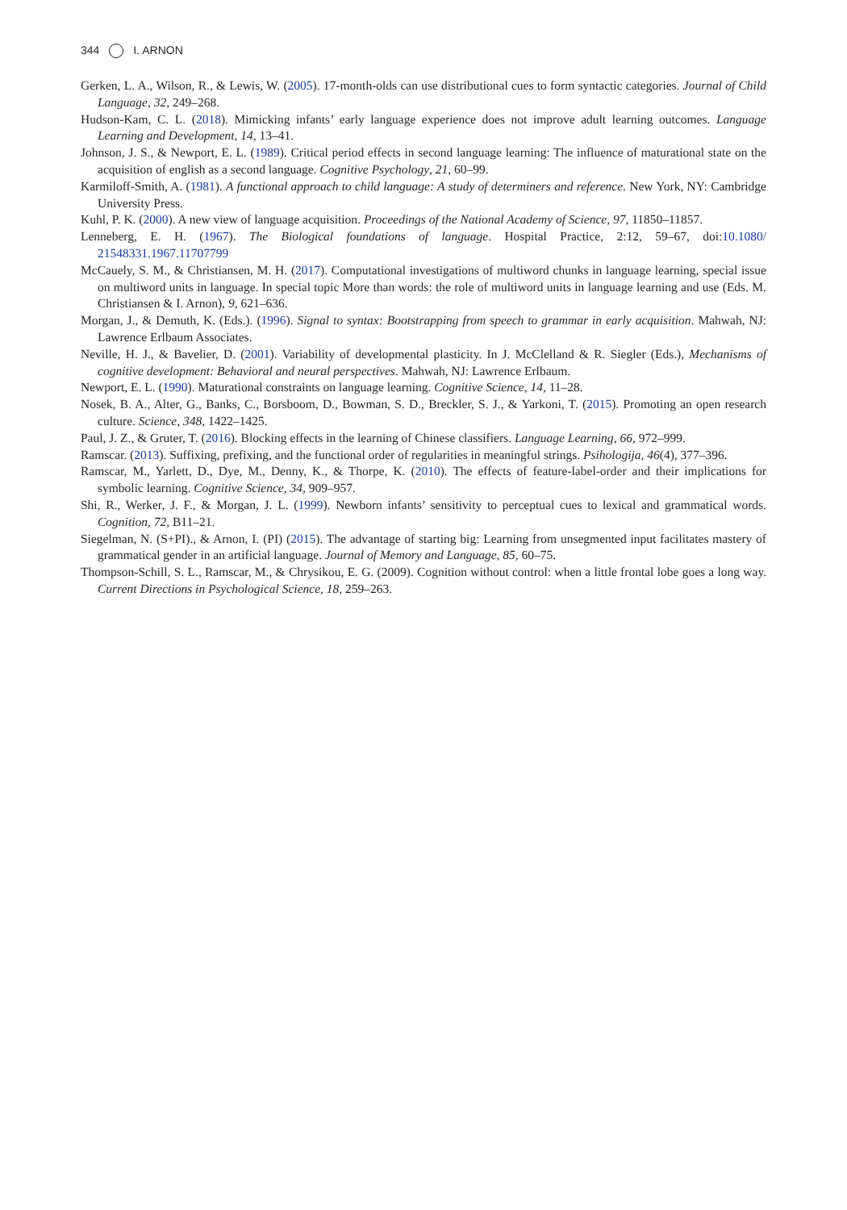344 I. ARNON
Gerken, L. A., Wilson, R., & Lewis, W. (2005). 17-month-olds can use distributional cues to form syntactic categories. Journal of Child Language, 32, 249–268.
Hudson-Kam, C. L. (2018). Mimicking infants’ early language experience does not improve adult learning outcomes. Language Learning and Development, 14, 13–41.
Johnson, J. S., & Newport, E. L. (1989). Critical period effects in second language learning: The influence of maturational state on the acquisition of english as a second language. Cognitive Psychology, 21, 60–99.
Karmiloff-Smith, A. (1981). A functional approach to child language: A study of determiners and reference. New York, NY: Cambridge University Press.
Kuhl, P. K. (2000). A new view of language acquisition. Proceedings of the National Academy of Science, 97, 11850–11857.
Lenneberg, E. H. (1967). The Biological foundations of language. Hospital Practice, 2:12, 59–67, doi:10.1080/ 21548331.1967.11707799
McCauely, S. M., & Christiansen, M. H. (2017). Computational investigations of multiword chunks in language learning, special issue on multiword units in language. In special topic More than words: the role of multiword units in language learning and use (Eds. M. Christiansen & I. Arnon), 9, 621–636.
Morgan, J., & Demuth, K. (Eds.). (1996). Signal to syntax: Bootstrapping from speech to grammar in early acquisition. Mahwah, NJ: Lawrence Erlbaum Associates.
Neville, H. J., & Bavelier, D. (2001). Variability of developmental plasticity. In J. McClelland & R. Siegler (Eds.), Mechanisms of cognitive development: Behavioral and neural perspectives. Mahwah, NJ: Lawrence Erlbaum.
Newport, E. L. (1990). Maturational constraints on language learning. Cognitive Science, 14, 11–28.
Nosek, B. A., Alter, G., Banks, C., Borsboom, D., Bowman, S. D., Breckler, S. J., & Yarkoni, T. (2015). Promoting an open research culture. Science, 348, 1422–1425.
Paul, J. Z., & Gruter, T. (2016). Blocking effects in the learning of Chinese classifiers. Language Learning, 66, 972–999.
Ramscar. (2013). Suffixing, prefixing, and the functional order of regularities in meaningful strings. Psihologija, 46(4), 377–396.
Ramscar, M., Yarlett, D., Dye, M., Denny, K., & Thorpe, K. (2010). The effects of feature-label-order and their implications for symbolic learning. Cognitive Science, 34, 909–957.
Shi, R., Werker, J. F., & Morgan, J. L. (1999). Newborn infants’ sensitivity to perceptual cues to lexical and grammatical words. Cognition, 72, B11–21.
Siegelman, N. (S+PI)., & Arnon, I. (PI) (2015). The advantage of starting big: Learning from unsegmented input facilitates mastery of grammatical gender in an artificial language. Journal of Memory and Language, 85, 60–75.
Thompson-Schill, S. L., Ramscar, M., & Chrysikou, E. G. (2009). Cognition without control: when a little frontal lobe goes a long way. Current Directions in Psychological Science, 18, 259–263.